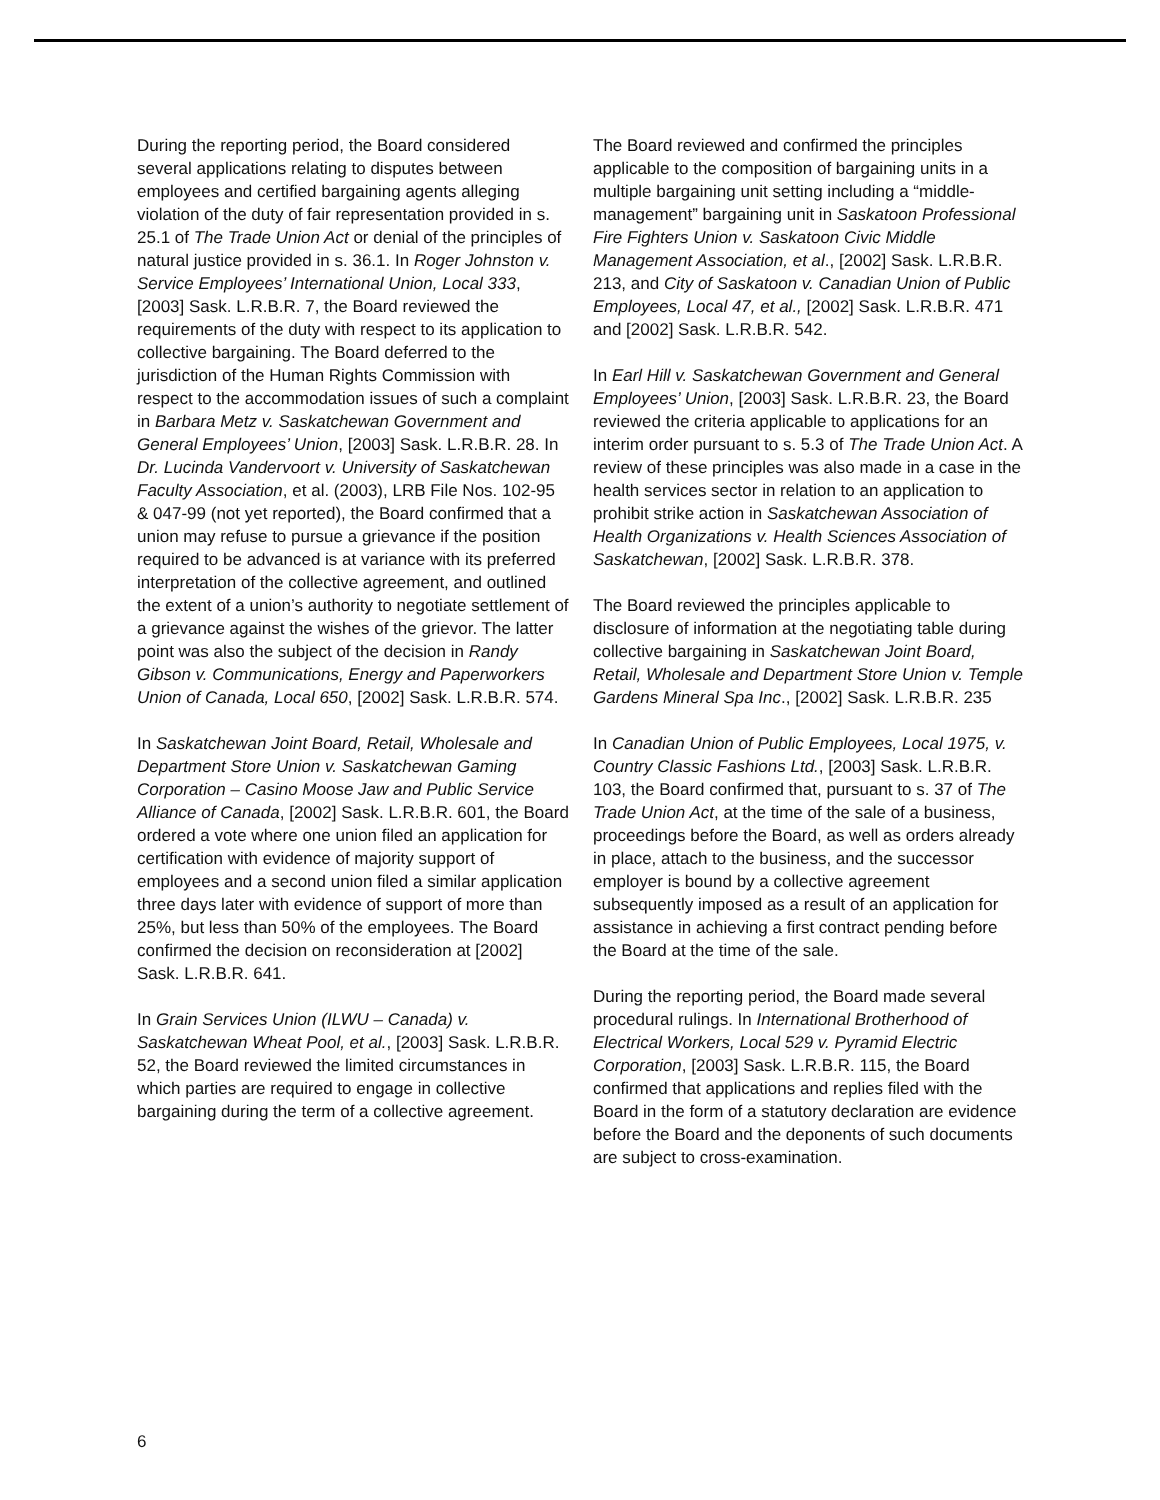During the reporting period, the Board considered several applications relating to disputes between employees and certified bargaining agents alleging violation of the duty of fair representation provided in s. 25.1 of The Trade Union Act or denial of the principles of natural justice provided in s. 36.1. In Roger Johnston v. Service Employees’ International Union, Local 333, [2003] Sask. L.R.B.R. 7, the Board reviewed the requirements of the duty with respect to its application to collective bargaining. The Board deferred to the jurisdiction of the Human Rights Commission with respect to the accommodation issues of such a complaint in Barbara Metz v. Saskatchewan Government and General Employees’ Union, [2003] Sask. L.R.B.R. 28. In Dr. Lucinda Vandervoort v. University of Saskatchewan Faculty Association, et al. (2003), LRB File Nos. 102-95 & 047-99 (not yet reported), the Board confirmed that a union may refuse to pursue a grievance if the position required to be advanced is at variance with its preferred interpretation of the collective agreement, and outlined the extent of a union’s authority to negotiate settlement of a grievance against the wishes of the grievor. The latter point was also the subject of the decision in Randy Gibson v. Communications, Energy and Paperworkers Union of Canada, Local 650, [2002] Sask. L.R.B.R. 574.
In Saskatchewan Joint Board, Retail, Wholesale and Department Store Union v. Saskatchewan Gaming Corporation – Casino Moose Jaw and Public Service Alliance of Canada, [2002] Sask. L.R.B.R. 601, the Board ordered a vote where one union filed an application for certification with evidence of majority support of employees and a second union filed a similar application three days later with evidence of support of more than 25%, but less than 50% of the employees. The Board confirmed the decision on reconsideration at [2002] Sask. L.R.B.R. 641.
In Grain Services Union (ILWU – Canada) v. Saskatchewan Wheat Pool, et al., [2003] Sask. L.R.B.R. 52, the Board reviewed the limited circumstances in which parties are required to engage in collective bargaining during the term of a collective agreement.
The Board reviewed and confirmed the principles applicable to the composition of bargaining units in a multiple bargaining unit setting including a “middle-management” bargaining unit in Saskatoon Professional Fire Fighters Union v. Saskatoon Civic Middle Management Association, et al., [2002] Sask. L.R.B.R. 213, and City of Saskatoon v. Canadian Union of Public Employees, Local 47, et al., [2002] Sask. L.R.B.R. 471 and [2002] Sask. L.R.B.R. 542.
In Earl Hill v. Saskatchewan Government and General Employees’ Union, [2003] Sask. L.R.B.R. 23, the Board reviewed the criteria applicable to applications for an interim order pursuant to s. 5.3 of The Trade Union Act. A review of these principles was also made in a case in the health services sector in relation to an application to prohibit strike action in Saskatchewan Association of Health Organizations v. Health Sciences Association of Saskatchewan, [2002] Sask. L.R.B.R. 378.
The Board reviewed the principles applicable to disclosure of information at the negotiating table during collective bargaining in Saskatchewan Joint Board, Retail, Wholesale and Department Store Union v. Temple Gardens Mineral Spa Inc., [2002] Sask. L.R.B.R. 235
In Canadian Union of Public Employees, Local 1975, v. Country Classic Fashions Ltd., [2003] Sask. L.R.B.R. 103, the Board confirmed that, pursuant to s. 37 of The Trade Union Act, at the time of the sale of a business, proceedings before the Board, as well as orders already in place, attach to the business, and the successor employer is bound by a collective agreement subsequently imposed as a result of an application for assistance in achieving a first contract pending before the Board at the time of the sale.
During the reporting period, the Board made several procedural rulings. In International Brotherhood of Electrical Workers, Local 529 v. Pyramid Electric Corporation, [2003] Sask. L.R.B.R. 115, the Board confirmed that applications and replies filed with the Board in the form of a statutory declaration are evidence before the Board and the deponents of such documents are subject to cross-examination.
6